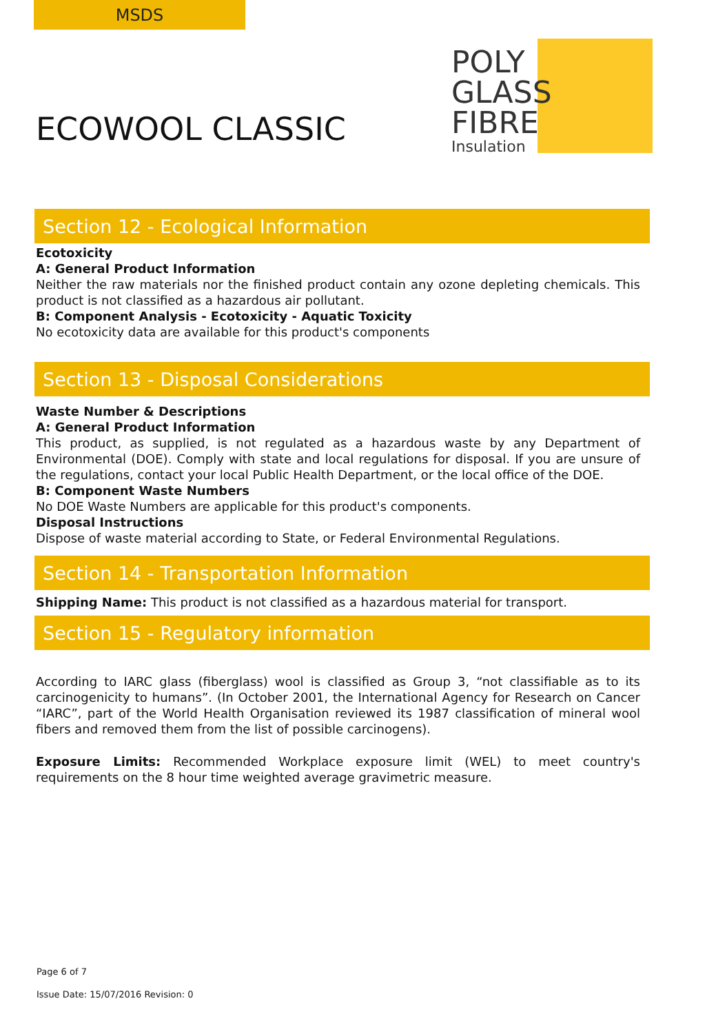MSDS
POLY
GLASS
FIBRE
Insulation
ECOWOOL CLASSIC
Section 12 - Ecological Information
Ecotoxicity
A: General Product Information
Neither the raw materials nor the finished product contain any ozone depleting chemicals. This product is not classified as a hazardous air pollutant.
B: Component Analysis - Ecotoxicity - Aquatic Toxicity
No ecotoxicity data are available for this product's components
Section 13 - Disposal Considerations
Waste Number & Descriptions
A: General Product Information
This product, as supplied, is not regulated as a hazardous waste by any Department of Environmental (DOE). Comply with state and local regulations for disposal. If you are unsure of the regulations, contact your local Public Health Department, or the local office of the DOE.
B: Component Waste Numbers
No DOE Waste Numbers are applicable for this product's components.
Disposal Instructions
Dispose of waste material according to State, or Federal Environmental Regulations.
Section 14 - Transportation Information
Shipping Name: This product is not classified as a hazardous material for transport.
Section 15 - Regulatory information
According to IARC glass (fiberglass) wool is classified as Group 3, “not classifiable as to its carcinogenicity to humans”. (In October 2001, the International Agency for Research on Cancer “IARC”, part of the World Health Organisation reviewed its 1987 classification of mineral wool fibers and removed them from the list of possible carcinogens).
Exposure Limits: Recommended Workplace exposure limit (WEL) to meet country's requirements on the 8 hour time weighted average gravimetric measure.
Page 6 of 7
Issue Date: 15/07/2016 Revision: 0